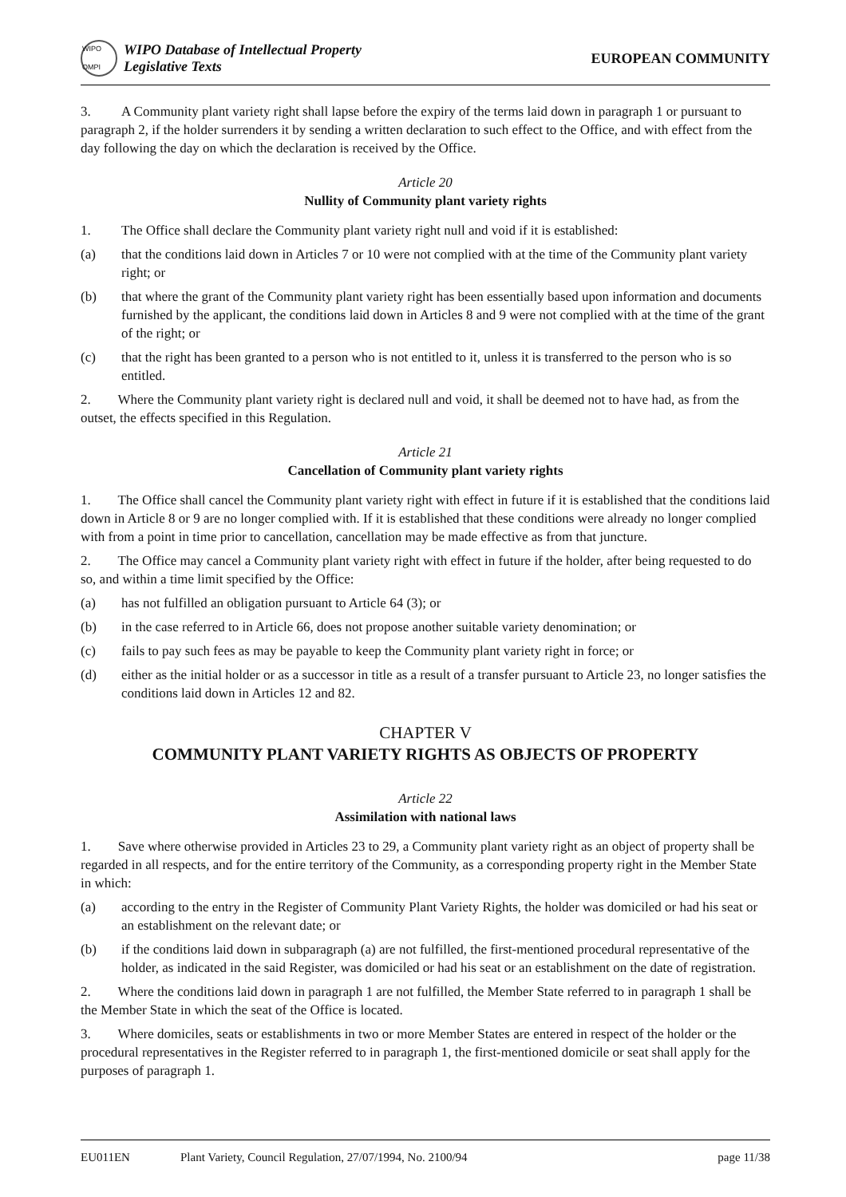WIPO OMPI
WIPO Database of Intellectual Property
Legislative Texts
EUROPEAN COMMUNITY
3. A Community plant variety right shall lapse before the expiry of the terms laid down in paragraph 1 or pursuant to paragraph 2, if the holder surrenders it by sending a written declaration to such effect to the Office, and with effect from the day following the day on which the declaration is received by the Office.
Article 20
Nullity of Community plant variety rights
1. The Office shall declare the Community plant variety right null and void if it is established:
(a) that the conditions laid down in Articles 7 or 10 were not complied with at the time of the Community plant variety right; or
(b) that where the grant of the Community plant variety right has been essentially based upon information and documents furnished by the applicant, the conditions laid down in Articles 8 and 9 were not complied with at the time of the grant of the right; or
(c) that the right has been granted to a person who is not entitled to it, unless it is transferred to the person who is so entitled.
2. Where the Community plant variety right is declared null and void, it shall be deemed not to have had, as from the outset, the effects specified in this Regulation.
Article 21
Cancellation of Community plant variety rights
1. The Office shall cancel the Community plant variety right with effect in future if it is established that the conditions laid down in Article 8 or 9 are no longer complied with. If it is established that these conditions were already no longer complied with from a point in time prior to cancellation, cancellation may be made effective as from that juncture.
2. The Office may cancel a Community plant variety right with effect in future if the holder, after being requested to do so, and within a time limit specified by the Office:
(a) has not fulfilled an obligation pursuant to Article 64 (3); or
(b) in the case referred to in Article 66, does not propose another suitable variety denomination; or
(c) fails to pay such fees as may be payable to keep the Community plant variety right in force; or
(d) either as the initial holder or as a successor in title as a result of a transfer pursuant to Article 23, no longer satisfies the conditions laid down in Articles 12 and 82.
CHAPTER V
COMMUNITY PLANT VARIETY RIGHTS AS OBJECTS OF PROPERTY
Article 22
Assimilation with national laws
1. Save where otherwise provided in Articles 23 to 29, a Community plant variety right as an object of property shall be regarded in all respects, and for the entire territory of the Community, as a corresponding property right in the Member State in which:
(a) according to the entry in the Register of Community Plant Variety Rights, the holder was domiciled or had his seat or an establishment on the relevant date; or
(b) if the conditions laid down in subparagraph (a) are not fulfilled, the first-mentioned procedural representative of the holder, as indicated in the said Register, was domiciled or had his seat or an establishment on the date of registration.
2. Where the conditions laid down in paragraph 1 are not fulfilled, the Member State referred to in paragraph 1 shall be the Member State in which the seat of the Office is located.
3. Where domiciles, seats or establishments in two or more Member States are entered in respect of the holder or the procedural representatives in the Register referred to in paragraph 1, the first-mentioned domicile or seat shall apply for the purposes of paragraph 1.
EU011EN Plant Variety, Council Regulation, 27/07/1994, No. 2100/94 page 11/38